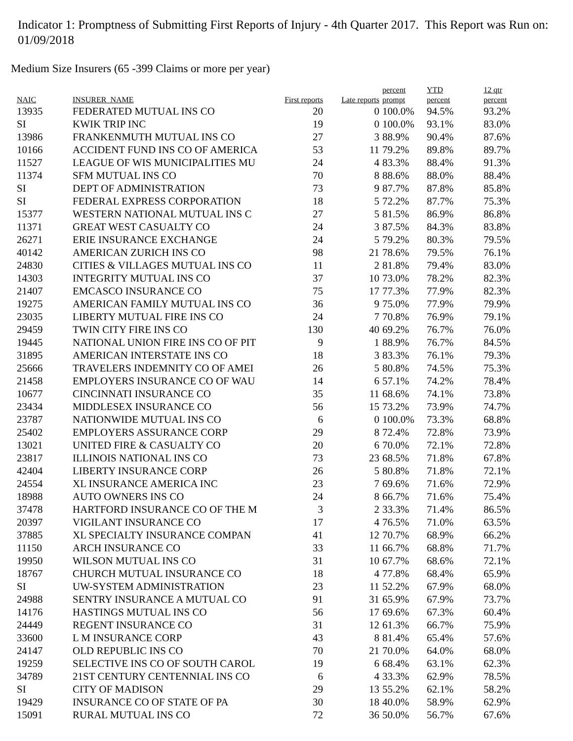Indicator 1: Promptness of Submitting First Reports of Injury - 4th Quarter 2017. This Report was Run on: 01/09/2018
Medium Size Insurers (65 -399 Claims or more per year)
| NAIC | INSURER_NAME | First reports | Late reports | percent prompt | YTD percent | 12 qtr percent |
| --- | --- | --- | --- | --- | --- | --- |
| 13935 | FEDERATED MUTUAL INS CO | 20 | 0 | 100.0% | 94.5% | 93.2% |
| SI | KWIK TRIP INC | 19 | 0 | 100.0% | 93.1% | 83.0% |
| 13986 | FRANKENMUTH MUTUAL INS CO | 27 | 3 | 88.9% | 90.4% | 87.6% |
| 10166 | ACCIDENT FUND INS CO OF AMERICA | 53 | 11 | 79.2% | 89.8% | 89.7% |
| 11527 | LEAGUE OF WIS MUNICIPALITIES MU | 24 | 4 | 83.3% | 88.4% | 91.3% |
| 11374 | SFM MUTUAL INS CO | 70 | 8 | 88.6% | 88.0% | 88.4% |
| SI | DEPT OF ADMINISTRATION | 73 | 9 | 87.7% | 87.8% | 85.8% |
| SI | FEDERAL EXPRESS CORPORATION | 18 | 5 | 72.2% | 87.7% | 75.3% |
| 15377 | WESTERN NATIONAL MUTUAL INS C | 27 | 5 | 81.5% | 86.9% | 86.8% |
| 11371 | GREAT WEST CASUALTY CO | 24 | 3 | 87.5% | 84.3% | 83.8% |
| 26271 | ERIE INSURANCE EXCHANGE | 24 | 5 | 79.2% | 80.3% | 79.5% |
| 40142 | AMERICAN ZURICH INS CO | 98 | 21 | 78.6% | 79.5% | 76.1% |
| 24830 | CITIES & VILLAGES MUTUAL INS CO | 11 | 2 | 81.8% | 79.4% | 83.0% |
| 14303 | INTEGRITY MUTUAL INS CO | 37 | 10 | 73.0% | 78.2% | 82.3% |
| 21407 | EMCASCO INSURANCE CO | 75 | 17 | 77.3% | 77.9% | 82.3% |
| 19275 | AMERICAN FAMILY MUTUAL INS CO | 36 | 9 | 75.0% | 77.9% | 79.9% |
| 23035 | LIBERTY MUTUAL FIRE INS CO | 24 | 7 | 70.8% | 76.9% | 79.1% |
| 29459 | TWIN CITY FIRE INS CO | 130 | 40 | 69.2% | 76.7% | 76.0% |
| 19445 | NATIONAL UNION FIRE INS CO OF PIT | 9 | 1 | 88.9% | 76.7% | 84.5% |
| 31895 | AMERICAN INTERSTATE INS CO | 18 | 3 | 83.3% | 76.1% | 79.3% |
| 25666 | TRAVELERS INDEMNITY CO OF AMEI | 26 | 5 | 80.8% | 74.5% | 75.3% |
| 21458 | EMPLOYERS INSURANCE CO OF WAU | 14 | 6 | 57.1% | 74.2% | 78.4% |
| 10677 | CINCINNATI INSURANCE CO | 35 | 11 | 68.6% | 74.1% | 73.8% |
| 23434 | MIDDLESEX INSURANCE CO | 56 | 15 | 73.2% | 73.9% | 74.7% |
| 23787 | NATIONWIDE MUTUAL INS CO | 6 | 0 | 100.0% | 73.3% | 68.8% |
| 25402 | EMPLOYERS ASSURANCE CORP | 29 | 8 | 72.4% | 72.8% | 73.9% |
| 13021 | UNITED FIRE & CASUALTY CO | 20 | 6 | 70.0% | 72.1% | 72.8% |
| 23817 | ILLINOIS NATIONAL INS CO | 73 | 23 | 68.5% | 71.8% | 67.8% |
| 42404 | LIBERTY INSURANCE CORP | 26 | 5 | 80.8% | 71.8% | 72.1% |
| 24554 | XL INSURANCE AMERICA INC | 23 | 7 | 69.6% | 71.6% | 72.9% |
| 18988 | AUTO OWNERS INS CO | 24 | 8 | 66.7% | 71.6% | 75.4% |
| 37478 | HARTFORD INSURANCE CO OF THE M | 3 | 2 | 33.3% | 71.4% | 86.5% |
| 20397 | VIGILANT INSURANCE CO | 17 | 4 | 76.5% | 71.0% | 63.5% |
| 37885 | XL SPECIALTY INSURANCE COMPAN | 41 | 12 | 70.7% | 68.9% | 66.2% |
| 11150 | ARCH INSURANCE CO | 33 | 11 | 66.7% | 68.8% | 71.7% |
| 19950 | WILSON MUTUAL INS CO | 31 | 10 | 67.7% | 68.6% | 72.1% |
| 18767 | CHURCH MUTUAL INSURANCE CO | 18 | 4 | 77.8% | 68.4% | 65.9% |
| SI | UW-SYSTEM ADMINISTRATION | 23 | 11 | 52.2% | 67.9% | 68.0% |
| 24988 | SENTRY INSURANCE A MUTUAL CO | 91 | 31 | 65.9% | 67.9% | 73.7% |
| 14176 | HASTINGS MUTUAL INS CO | 56 | 17 | 69.6% | 67.3% | 60.4% |
| 24449 | REGENT INSURANCE CO | 31 | 12 | 61.3% | 66.7% | 75.9% |
| 33600 | L M INSURANCE CORP | 43 | 8 | 81.4% | 65.4% | 57.6% |
| 24147 | OLD REPUBLIC INS CO | 70 | 21 | 70.0% | 64.0% | 68.0% |
| 19259 | SELECTIVE INS CO OF SOUTH CAROL | 19 | 6 | 68.4% | 63.1% | 62.3% |
| 34789 | 21ST CENTURY CENTENNIAL INS CO | 6 | 4 | 33.3% | 62.9% | 78.5% |
| SI | CITY OF MADISON | 29 | 13 | 55.2% | 62.1% | 58.2% |
| 19429 | INSURANCE CO OF STATE OF PA | 30 | 18 | 40.0% | 58.9% | 62.9% |
| 15091 | RURAL MUTUAL INS CO | 72 | 36 | 50.0% | 56.7% | 67.6% |